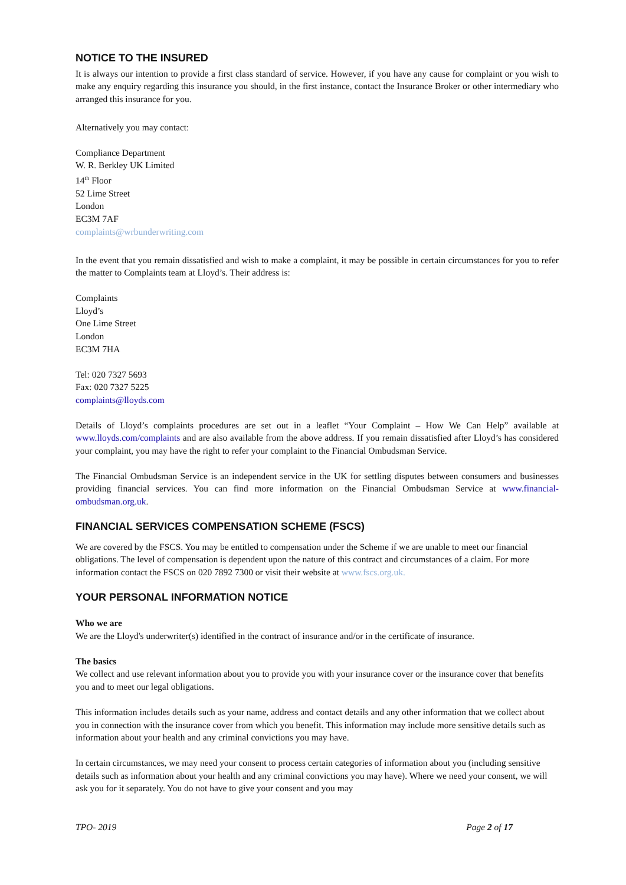NOTICE TO THE INSURED
It is always our intention to provide a first class standard of service. However, if you have any cause for complaint or you wish to make any enquiry regarding this insurance you should, in the first instance, contact the Insurance Broker or other intermediary who arranged this insurance for you.
Alternatively you may contact:
Compliance Department
W. R. Berkley UK Limited
14<sup>th</sup> Floor
52 Lime Street
London
EC3M 7AF
complaints@wrbunderwriting.com
In the event that you remain dissatisfied and wish to make a complaint, it may be possible in certain circumstances for you to refer the matter to Complaints team at Lloyd’s. Their address is:
Complaints
Lloyd’s
One Lime Street
London
EC3M 7HA
Tel: 020 7327 5693
Fax: 020 7327 5225
complaints@lloyds.com
Details of Lloyd’s complaints procedures are set out in a leaflet “Your Complaint – How We Can Help” available at www.lloyds.com/complaints and are also available from the above address. If you remain dissatisfied after Lloyd’s has considered your complaint, you may have the right to refer your complaint to the Financial Ombudsman Service.
The Financial Ombudsman Service is an independent service in the UK for settling disputes between consumers and businesses providing financial services. You can find more information on the Financial Ombudsman Service at www.financial-ombudsman.org.uk.
FINANCIAL SERVICES COMPENSATION SCHEME (FSCS)
We are covered by the FSCS. You may be entitled to compensation under the Scheme if we are unable to meet our financial obligations. The level of compensation is dependent upon the nature of this contract and circumstances of a claim. For more information contact the FSCS on 020 7892 7300 or visit their website at www.fscs.org.uk.
YOUR PERSONAL INFORMATION NOTICE
Who we are
We are the Lloyd's underwriter(s) identified in the contract of insurance and/or in the certificate of insurance.
The basics
We collect and use relevant information about you to provide you with your insurance cover or the insurance cover that benefits you and to meet our legal obligations.
This information includes details such as your name, address and contact details and any other information that we collect about you in connection with the insurance cover from which you benefit. This information may include more sensitive details such as information about your health and any criminal convictions you may have.
In certain circumstances, we may need your consent to process certain categories of information about you (including sensitive details such as information about your health and any criminal convictions you may have). Where we need your consent, we will ask you for it separately. You do not have to give your consent and you may
TPO- 2019 Page 2 of 17